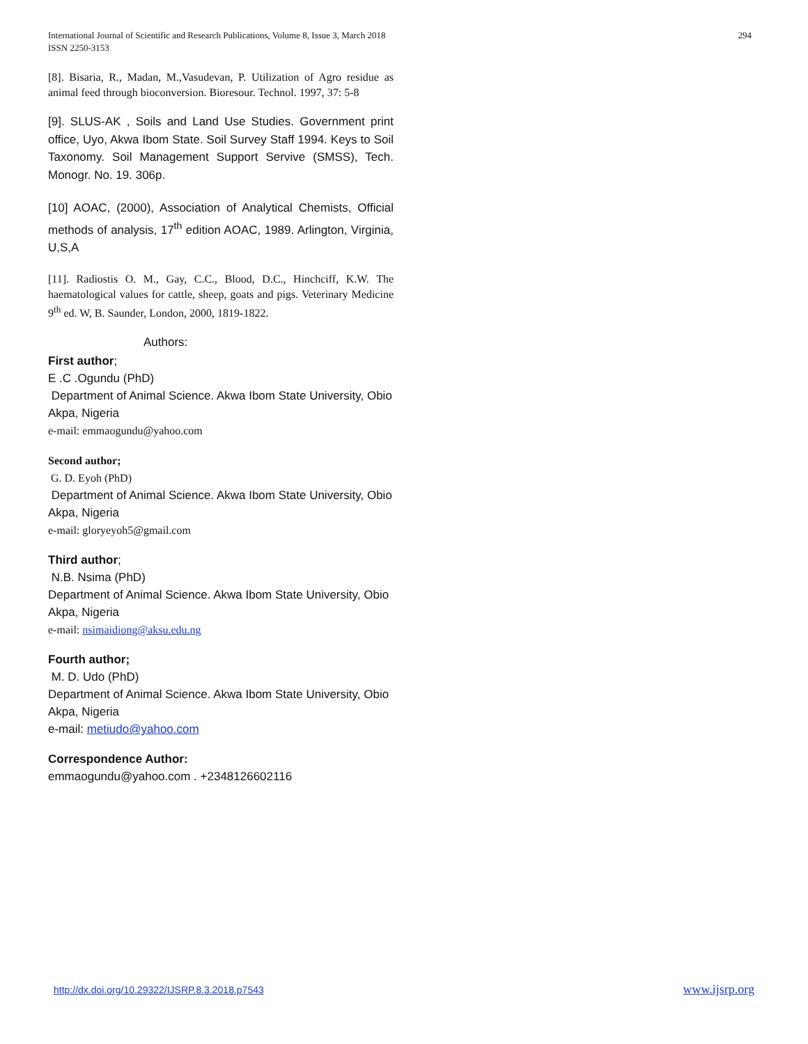International Journal of Scientific and Research Publications, Volume 8, Issue 3, March 2018
ISSN 2250-3153
294
[8]. Bisaria, R., Madan, M.,Vasudevan, P. Utilization of Agro residue as animal feed through bioconversion. Bioresour. Technol. 1997, 37: 5-8
[9]. SLUS-AK , Soils and Land Use Studies. Government print office, Uyo, Akwa Ibom State. Soil Survey Staff 1994. Keys to Soil Taxonomy. Soil Management Support Servive (SMSS), Tech. Monogr. No. 19. 306p.
[10] AOAC, (2000), Association of Analytical Chemists, Official methods of analysis, 17<sup>th</sup> edition AOAC, 1989. Arlington, Virginia, U,S,A
[11]. Radiostis O. M., Gay, C.C., Blood, D.C., Hinchciff, K.W. The haematological values for cattle, sheep, goats and pigs. Veterinary Medicine 9<sup>th</sup> ed. W, B. Saunder, London, 2000, 1819-1822.
Authors:
First author;
E .C .Ogundu (PhD)
Department of Animal Science. Akwa Ibom State University, Obio Akpa, Nigeria
e-mail: emmaogundu@yahoo.com
Second author;
G. D. Eyoh (PhD)
Department of Animal Science. Akwa Ibom State University, Obio Akpa, Nigeria
e-mail: gloryeyoh5@gmail.com
Third author;
N.B. Nsima (PhD)
Department of Animal Science. Akwa Ibom State University, Obio Akpa, Nigeria
e-mail: nsimaidiong@aksu.edu.ng
Fourth author;
M. D. Udo (PhD)
Department of Animal Science. Akwa Ibom State University, Obio Akpa, Nigeria
e-mail: metiudo@yahoo.com
Correspondence Author:
emmaogundu@yahoo.com . +2348126602116
http://dx.doi.org/10.29322/IJSRP.8.3.2018.p7543 www.ijsrp.org